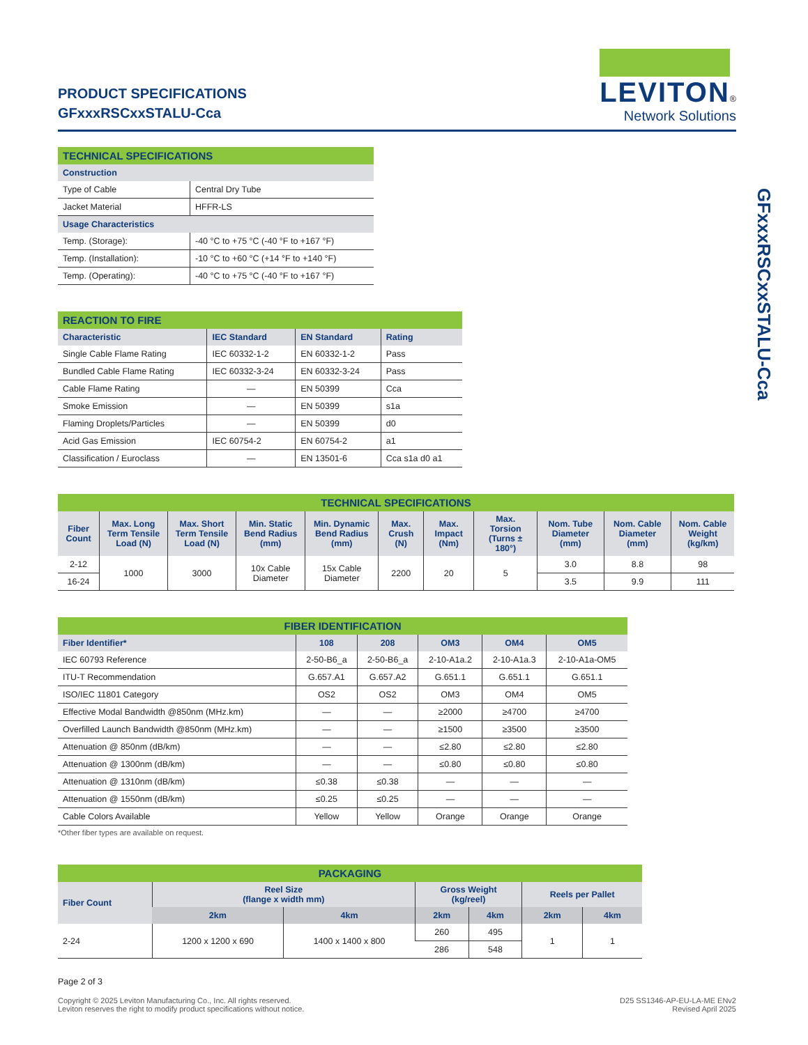GFxxxRSCxxSTALU-Cca
PRODUCT SPECIFICATIONS
GFxxxRSCxxSTALU-Cca
LEVITON®
Network Solutions
| TECHNICAL SPECIFICATIONS | |
| --- | --- |
| Construction | |
| Type of Cable | Central Dry Tube |
| Jacket Material | HFFR-LS |
| Usage Characteristics | |
| Temp. (Storage): | -40 °C to +75 °C (-40 °F to +167 °F) |
| Temp. (Installation): | -10 °C to +60 °C (+14 °F to +140 °F) |
| Temp. (Operating): | -40 °C to +75 °C (-40 °F to +167 °F) |
| REACTION TO FIRE | | | |
| --- | --- | --- | --- |
| Characteristic | IEC Standard | EN Standard | Rating |
| Single Cable Flame Rating | IEC 60332-1-2 | EN 60332-1-2 | Pass |
| Bundled Cable Flame Rating | IEC 60332-3-24 | EN 60332-3-24 | Pass |
| Cable Flame Rating | — | EN 50399 | Cca |
| Smoke Emission | — | EN 50399 | s1a |
| Flaming Droplets/Particles | — | EN 50399 | d0 |
| Acid Gas Emission | IEC 60754-2 | EN 60754-2 | a1 |
| Classification / Euroclass | — | EN 13501-6 | Cca s1a d0 a1 |
| TECHNICAL SPECIFICATIONS | | | | | | | | | | |
| --- | --- | --- | --- | --- | --- | --- | --- | --- | --- | --- |
| Fiber Count | Max. Long Term Tensile Load (N) | Max. Short Term Tensile Load (N) | Min. Static Bend Radius (mm) | Min. Dynamic Bend Radius (mm) | Max. Crush (N) | Max. Impact (Nm) | Max. Torsion (Turns ± 180°) | Nom. Tube Diameter (mm) | Nom. Cable Diameter (mm) | Nom. Cable Weight (kg/km) |
| 2-12 | 1000 | 3000 | 10x Cable Diameter | 15x Cable Diameter | 2200 | 20 | 5 | 3.0 | 8.8 | 98 |
| 16-24 | | | | | | | | 3.5 | 9.9 | 111 |
| FIBER IDENTIFICATION | | | | | |
| --- | --- | --- | --- | --- | --- |
| Fiber Identifier* | 108 | 208 | OM3 | OM4 | OM5 |
| IEC 60793 Reference | 2-50-B6_a | 2-50-B6_a | 2-10-A1a.2 | 2-10-A1a.3 | 2-10-A1a-OM5 |
| ITU-T Recommendation | G.657.A1 | G.657.A2 | G.651.1 | G.651.1 | G.651.1 |
| ISO/IEC 11801 Category | OS2 | OS2 | OM3 | OM4 | OM5 |
| Effective Modal Bandwidth @850nm (MHz.km) | — | — | ≥2000 | ≥4700 | ≥4700 |
| Overfilled Launch Bandwidth @850nm (MHz.km) | — | — | ≥1500 | ≥3500 | ≥3500 |
| Attenuation @ 850nm (dB/km) | — | — | ≤2.80 | ≤2.80 | ≤2.80 |
| Attenuation @ 1300nm (dB/km) | — | — | ≤0.80 | ≤0.80 | ≤0.80 |
| Attenuation @ 1310nm (dB/km) | ≤0.38 | ≤0.38 | — | — | — |
| Attenuation @ 1550nm (dB/km) | ≤0.25 | ≤0.25 | — | — | — |
| Cable Colors Available | Yellow | Yellow | Orange | Orange | Orange |
*Other fiber types are available on request.
| PACKAGING | | | | | | |
| --- | --- | --- | --- | --- | --- | --- |
| Fiber Count | Reel Size (flange x width mm) | | Gross Weight (kg/reel) | | Reels per Pallet | |
| | 2km | 4km | 2km | 4km | 2km | 4km |
| 2-24 | 1200 x 1200 x 690 | 1400 x 1400 x 800 | 260 | 495 | 1 | 1 |
| | | | 286 | 548 | | |
Page 2 of 3
Copyright © 2025 Leviton Manufacturing Co., Inc. All rights reserved.
Leviton reserves the right to modify product specifications without notice.
D25 SS1346-AP-EU-LA-ME ENv2
Revised April 2025